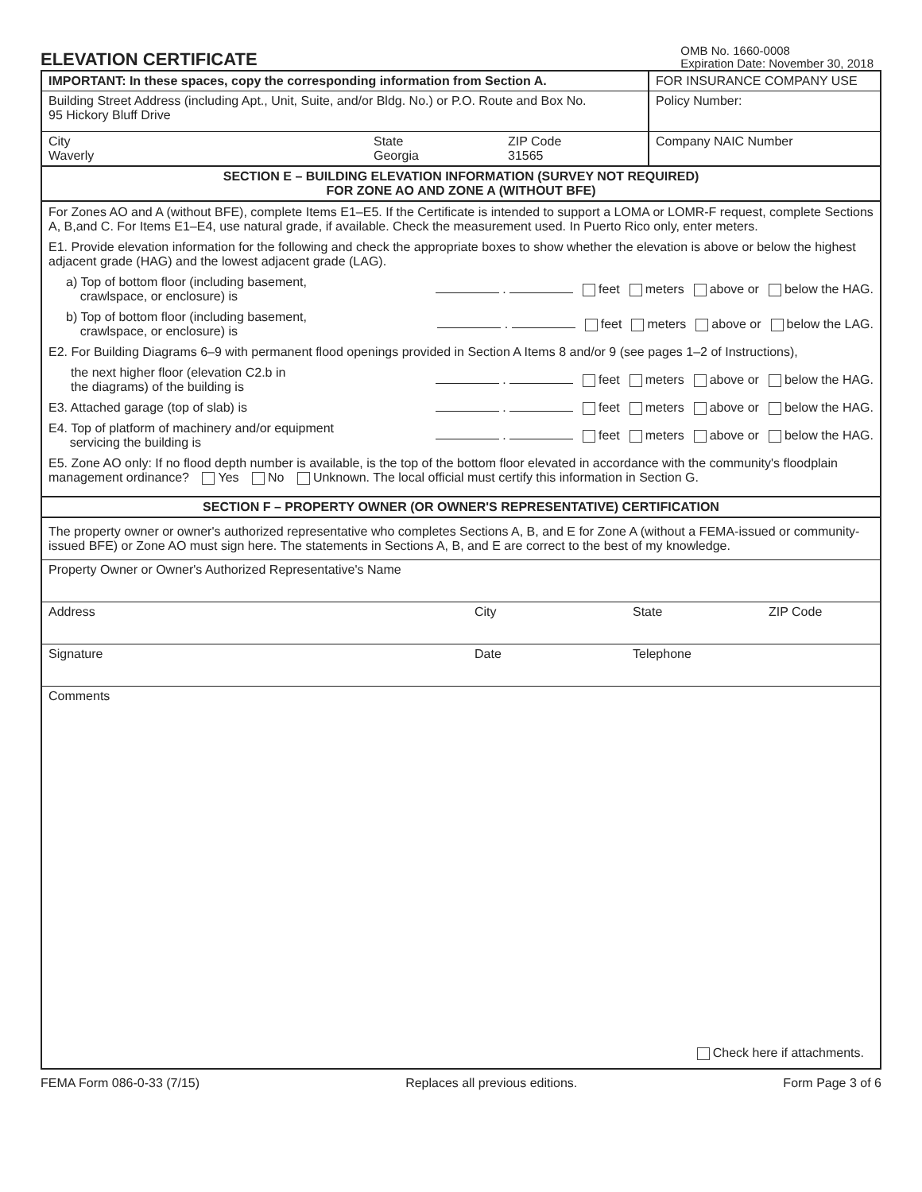ELEVATION CERTIFICATE
OMB No. 1660-0008
Expiration Date: November 30, 2018
IMPORTANT: In these spaces, copy the corresponding information from Section A.
Building Street Address (including Apt., Unit, Suite, and/or Bldg. No.) or P.O. Route and Box No.
95 Hickory Bluff Drive
City
Waverly
State
Georgia
ZIP Code
31565
FOR INSURANCE COMPANY USE
Policy Number:
Company NAIC Number
SECTION E – BUILDING ELEVATION INFORMATION (SURVEY NOT REQUIRED)
FOR ZONE AO AND ZONE A (WITHOUT BFE)
For Zones AO and A (without BFE), complete Items E1–E5. If the Certificate is intended to support a LOMA or LOMR-F request, complete Sections A, B,and C. For Items E1–E4, use natural grade, if available. Check the measurement used. In Puerto Rico only, enter meters.
E1. Provide elevation information for the following and check the appropriate boxes to show whether the elevation is above or below the highest adjacent grade (HAG) and the lowest adjacent grade (LAG).
a) Top of bottom floor (including basement,
crawlspace, or enclosure) is . feet meters above or below the HAG.
b) Top of bottom floor (including basement,
crawlspace, or enclosure) is . feet meters above or below the LAG.
E2. For Building Diagrams 6–9 with permanent flood openings provided in Section A Items 8 and/or 9 (see pages 1–2 of Instructions),
the next higher floor (elevation C2.b in
the diagrams) of the building is . feet meters above or below the HAG.
E3. Attached garage (top of slab) is . feet meters above or below the HAG.
E4. Top of platform of machinery and/or equipment
servicing the building is . feet meters above or below the HAG.
E5. Zone AO only: If no flood depth number is available, is the top of the bottom floor elevated in accordance with the community's floodplain management ordinance? Yes No Unknown. The local official must certify this information in Section G.
SECTION F – PROPERTY OWNER (OR OWNER'S REPRESENTATIVE) CERTIFICATION
The property owner or owner's authorized representative who completes Sections A, B, and E for Zone A (without a FEMA-issued or community-issued BFE) or Zone AO must sign here. The statements in Sections A, B, and E are correct to the best of my knowledge.
Property Owner or Owner's Authorized Representative's Name
Address City State ZIP Code
Signature Date Telephone
Comments
Check here if attachments.
FEMA Form 086-0-33 (7/15) Replaces all previous editions. Form Page 3 of 6